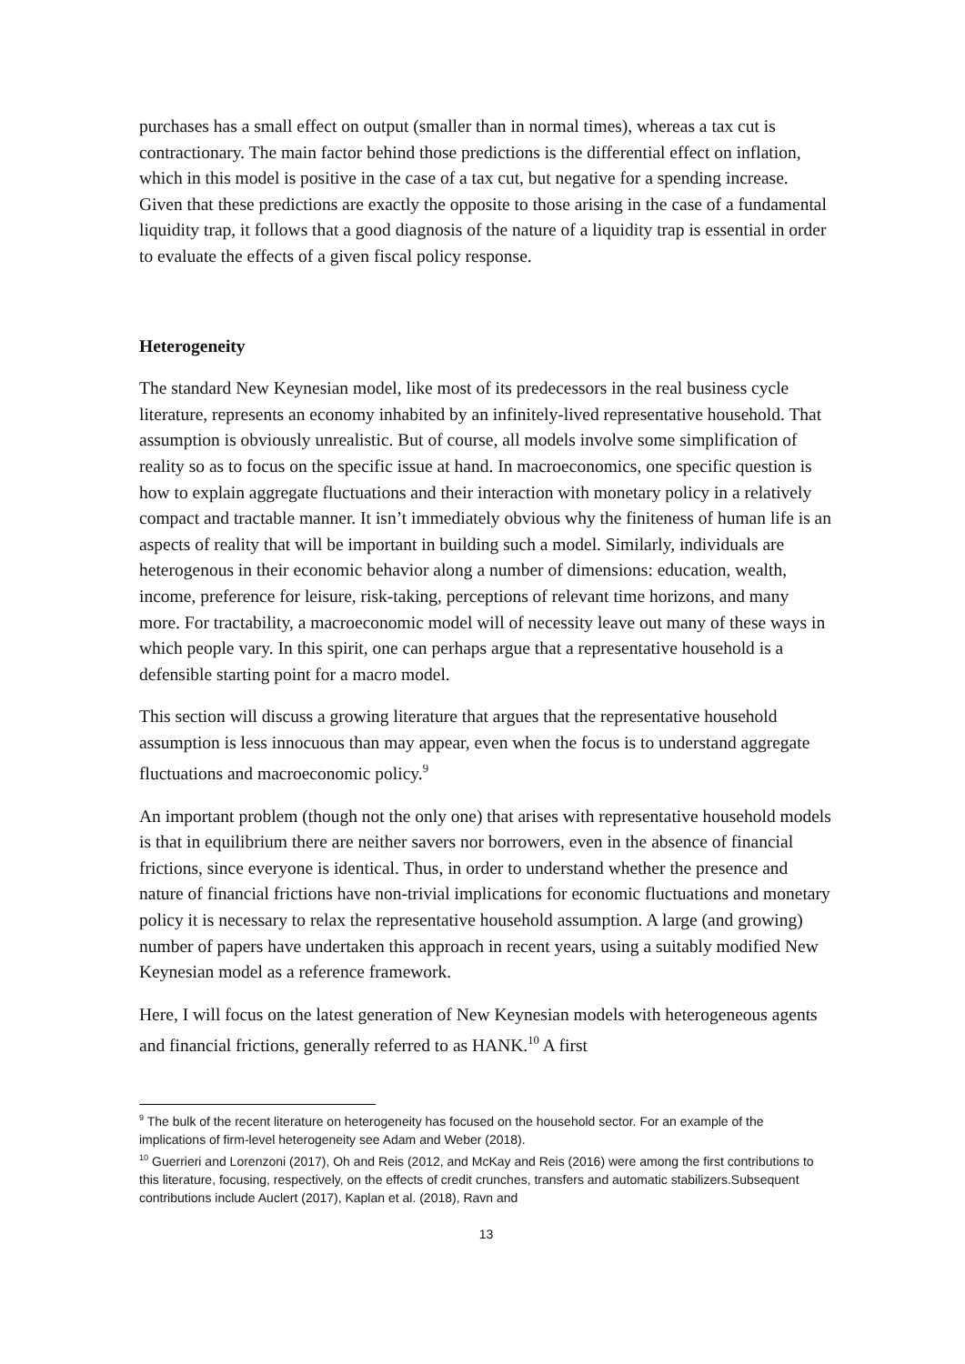purchases has a small effect on output (smaller than in normal times), whereas a tax cut is contractionary. The main factor behind those predictions is the differential effect on inflation, which in this model is positive in the case of a tax cut, but negative for a spending increase. Given that these predictions are exactly the opposite to those arising in the case of a fundamental liquidity trap, it follows that a good diagnosis of the nature of a liquidity trap is essential in order to evaluate the effects of a given fiscal policy response.
Heterogeneity
The standard New Keynesian model, like most of its predecessors in the real business cycle literature, represents an economy inhabited by an infinitely-lived representative household. That assumption is obviously unrealistic. But of course, all models involve some simplification of reality so as to focus on the specific issue at hand. In macroeconomics, one specific question is how to explain aggregate fluctuations and their interaction with monetary policy in a relatively compact and tractable manner. It isn’t immediately obvious why the finiteness of human life is an aspects of reality that will be important in building such a model. Similarly, individuals are heterogenous in their economic behavior along a number of dimensions: education, wealth, income, preference for leisure, risk-taking, perceptions of relevant time horizons, and many more. For tractability, a macroeconomic model will of necessity leave out many of these ways in which people vary. In this spirit, one can perhaps argue that a representative household is a defensible starting point for a macro model.
This section will discuss a growing literature that argues that the representative household assumption is less innocuous than may appear, even when the focus is to understand aggregate fluctuations and macroeconomic policy.<sup>9</sup>
An important problem (though not the only one) that arises with representative household models is that in equilibrium there are neither savers nor borrowers, even in the absence of financial frictions, since everyone is identical. Thus, in order to understand whether the presence and nature of financial frictions have non-trivial implications for economic fluctuations and monetary policy it is necessary to relax the representative household assumption. A large (and growing) number of papers have undertaken this approach in recent years, using a suitably modified New Keynesian model as a reference framework.
Here, I will focus on the latest generation of New Keynesian models with heterogeneous agents and financial frictions, generally referred to as HANK.<sup>10</sup> A first
<sup>9</sup> The bulk of the recent literature on heterogeneity has focused on the household sector. For an example of the implications of firm-level heterogeneity see Adam and Weber (2018).
<sup>10</sup> Guerrieri and Lorenzoni (2017), Oh and Reis (2012, and McKay and Reis (2016) were among the first contributions to this literature, focusing, respectively, on the effects of credit crunches, transfers and automatic stabilizers.Subsequent contributions include Auclert (2017), Kaplan et al. (2018), Ravn and
13